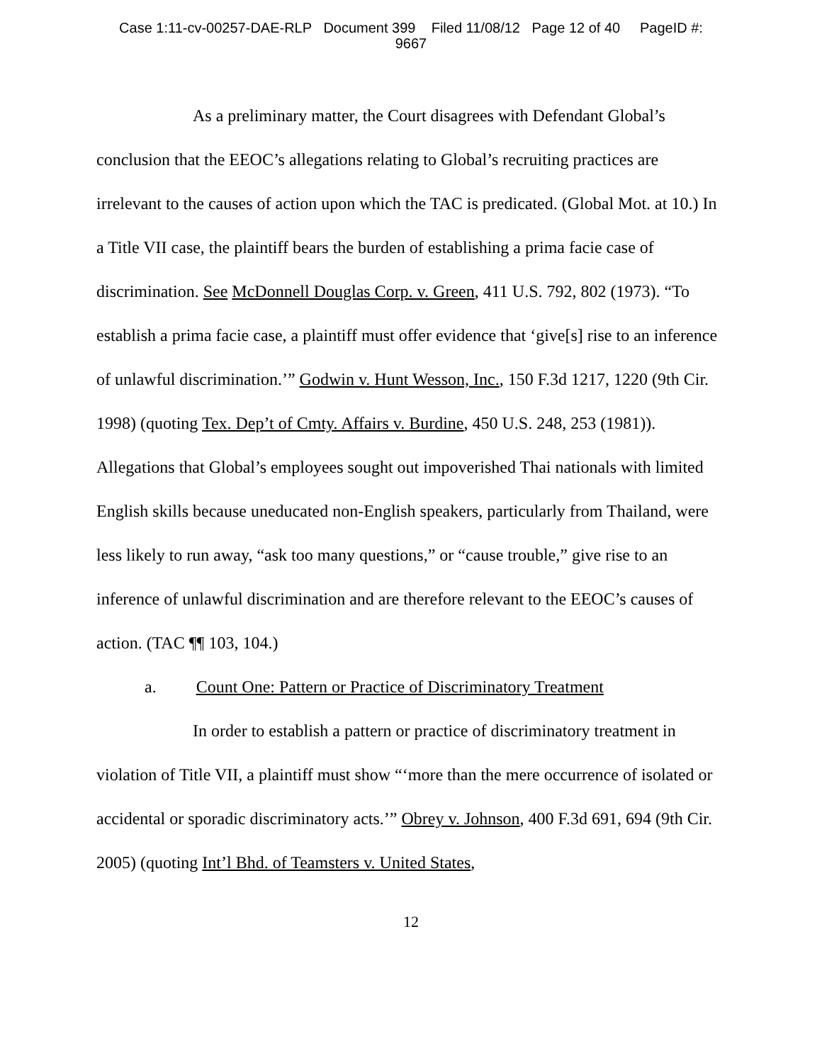Case 1:11-cv-00257-DAE-RLP Document 399 Filed 11/08/12 Page 12 of 40 PageID #:
9667
As a preliminary matter, the Court disagrees with Defendant Global’s conclusion that the EEOC’s allegations relating to Global’s recruiting practices are irrelevant to the causes of action upon which the TAC is predicated. (Global Mot. at 10.) In a Title VII case, the plaintiff bears the burden of establishing a prima facie case of discrimination. See McDonnell Douglas Corp. v. Green, 411 U.S. 792, 802 (1973). “To establish a prima facie case, a plaintiff must offer evidence that ‘give[s] rise to an inference of unlawful discrimination.’” Godwin v. Hunt Wesson, Inc., 150 F.3d 1217, 1220 (9th Cir. 1998) (quoting Tex. Dep’t of Cmty. Affairs v. Burdine, 450 U.S. 248, 253 (1981)). Allegations that Global’s employees sought out impoverished Thai nationals with limited English skills because uneducated non-English speakers, particularly from Thailand, were less likely to run away, “ask too many questions,” or “cause trouble,” give rise to an inference of unlawful discrimination and are therefore relevant to the EEOC’s causes of action. (TAC ¶¶ 103, 104.)
a. Count One: Pattern or Practice of Discriminatory Treatment
In order to establish a pattern or practice of discriminatory treatment in violation of Title VII, a plaintiff must show “‘more than the mere occurrence of isolated or accidental or sporadic discriminatory acts.’” Obrey v. Johnson, 400 F.3d 691, 694 (9th Cir. 2005) (quoting Int’l Bhd. of Teamsters v. United States,
12